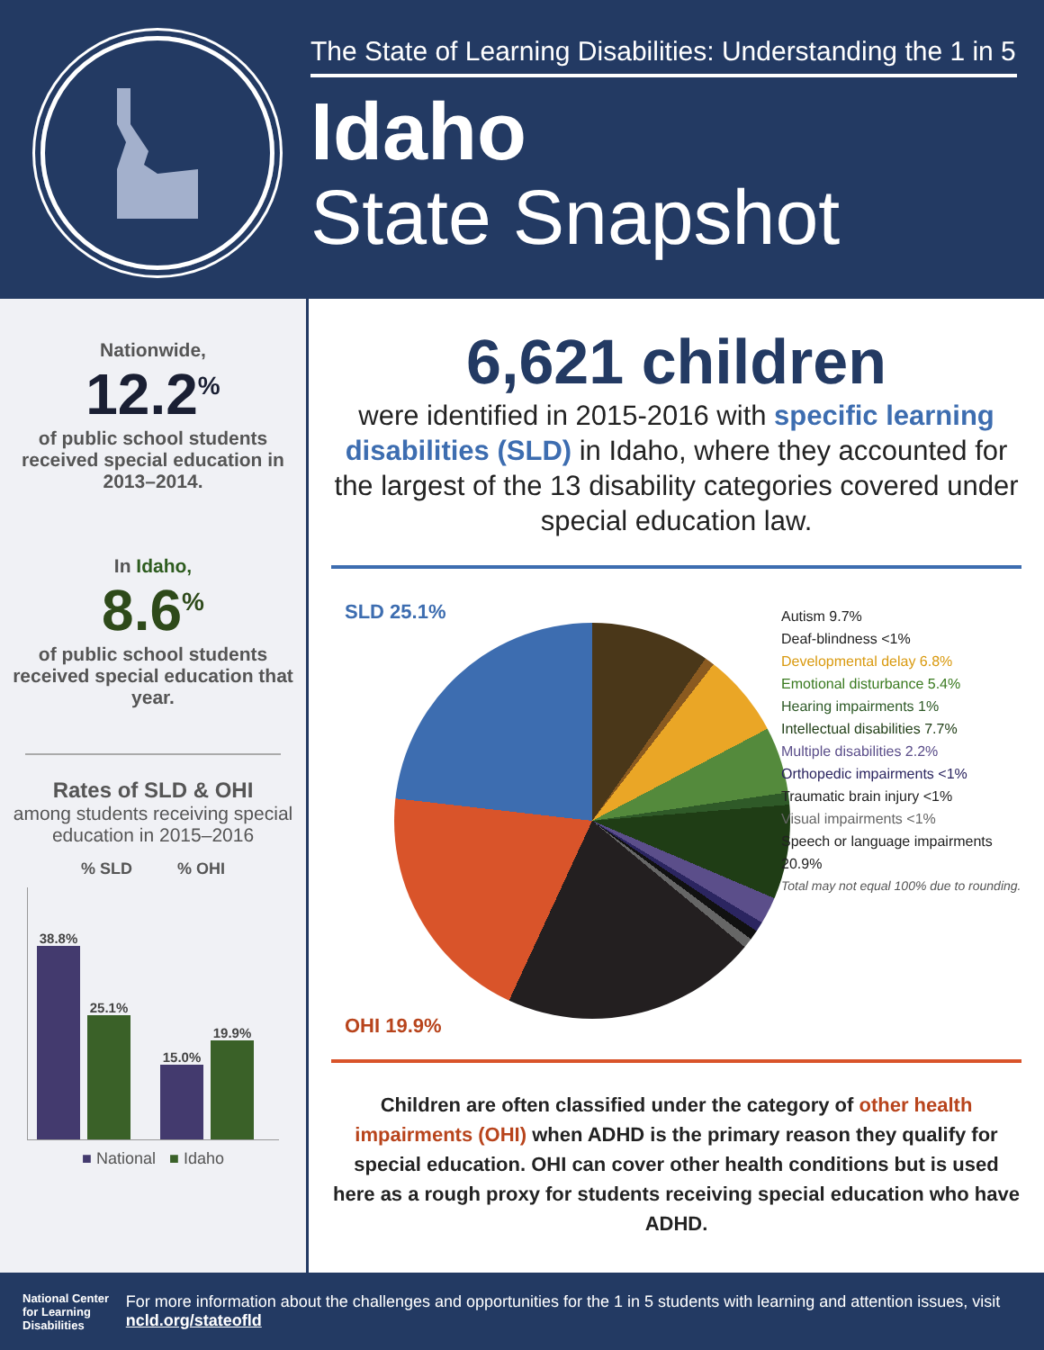The State of Learning Disabilities: Understanding the 1 in 5
Idaho
State Snapshot
Nationwide,
12.2<sup>%</sup>
of public school students received special education in 2013–2014.
In Idaho,
8.6<sup>%</sup>
of public school students received special education that year.
Rates of SLD & OHI
among students receiving special education in 2015–2016
% SLD % OHI
38.8%
25.1%
15.0%
19.9%
■ National ■ Idaho
6,621 children
were identified in 2015-2016 with specific learning disabilities (SLD) in Idaho, where they accounted for the largest of the 13 disability categories covered under special education law.
SLD 25.1%
OHI 19.9%
Autism 9.7%
Deaf-blindness <1%
Developmental delay 6.8%
Emotional disturbance 5.4%
Hearing impairments 1%
Intellectual disabilities 7.7%
Multiple disabilities 2.2%
Orthopedic impairments <1%
Traumatic brain injury <1%
Visual impairments <1%
Speech or language impairments 20.9%
Total may not equal 100% due to rounding.
Children are often classified under the category of other health impairments (OHI) when ADHD is the primary reason they qualify for special education. OHI can cover other health conditions but is used here as a rough proxy for students receiving special education who have ADHD.
National Center for Learning Disabilities
For more information about the challenges and opportunities for the 1 in 5 students with learning and attention issues, visit ncld.org/stateofld